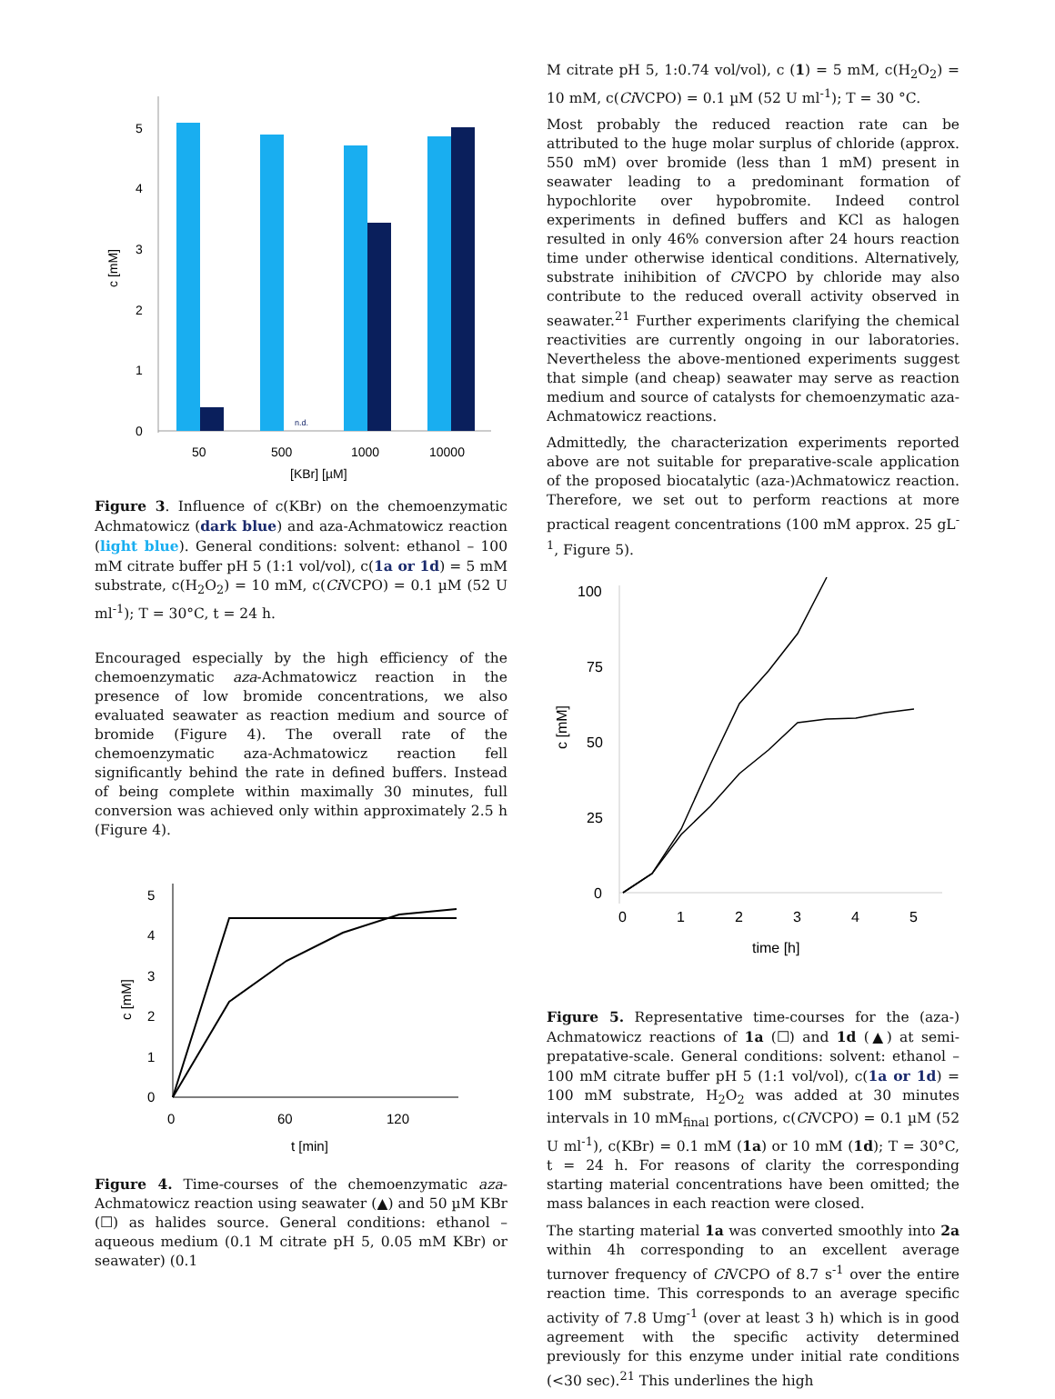0
1
2
3
4
5
c [mM]
n.d.
50
500
1000
10000
[KBr] [µM]
Figure 3. Influence of c(KBr) on the chemoenzymatic Achmatowicz (dark blue) and aza-Achmatowicz reaction (light blue). General conditions: solvent: ethanol – 100 mM citrate buffer pH 5 (1:1 vol/vol), c(1a or 1d) = 5 mM substrate, c(H<sub>2</sub>O<sub>2</sub>) = 10 mM, c(Ci VCPO) = 0.1 µM (52 U ml<sup>-1</sup>); T = 30°C, t = 24 h.
Encouraged especially by the high efficiency of the chemoenzymatic aza-Achmatowicz reaction in the presence of low bromide concentrations, we also evaluated seawater as reaction medium and source of bromide (Figure 4). The overall rate of the chemoenzymatic aza-Achmatowicz reaction fell significantly behind the rate in defined buffers. Instead of being complete within maximally 30 minutes, full conversion was achieved only within approximately 2.5 h (Figure 4).
0
1
2
3
4
5
c [mM]
0
60
120
t [min]
Figure 4. Time-courses of the chemoenzymatic aza-Achmatowicz reaction using seawater (▲) and 50 µM KBr (☐) as halides source. General conditions: ethanol – aqueous medium (0.1 M citrate pH 5, 0.05 mM KBr) or seawater) (0.1
M citrate pH 5, 1:0.74 vol/vol), c (1) = 5 mM, c(H<sub>2</sub>O<sub>2</sub>) = 10 mM, c(Ci VCPO) = 0.1 µM (52 U ml<sup>-1</sup>); T = 30 °C.
Most probably the reduced reaction rate can be attributed to the huge molar surplus of chloride (approx. 550 mM) over bromide (less than 1 mM) present in seawater leading to a predominant formation of hypochlorite over hypobromite. Indeed control experiments in defined buffers and KCl as halogen resulted in only 46% conversion after 24 hours reaction time under otherwise identical conditions. Alternatively, substrate inihibition of Ci VCPO by chloride may also contribute to the reduced overall activity observed in seawater.<sup>21</sup> Further experiments clarifying the chemical reactivities are currently ongoing in our laboratories. Nevertheless the above-mentioned experiments suggest that simple (and cheap) seawater may serve as reaction medium and source of catalysts for chemoenzymatic aza-Achmatowicz reactions.
Admittedly, the characterization experiments reported above are not suitable for preparative-scale application of the proposed biocatalytic (aza-)Achmatowicz reaction. Therefore, we set out to perform reactions at more practical reagent concentrations (100 mM approx. 25 gL<sup>-1</sup>, Figure 5).
0
25
50
75
100
c [mM]
0
1
2
3
4
5
time [h]
Figure 5. Representative time-courses for the (aza-) Achmatowicz reactions of 1a (☐) and 1d (▲) at semi-prepatative-scale. General conditions: solvent: ethanol – 100 mM citrate buffer pH 5 (1:1 vol/vol), c(1a or 1d) = 100 mM substrate, H<sub>2</sub>O<sub>2</sub> was added at 30 minutes intervals in 10 mM<sub>final</sub> portions, c(Ci VCPO) = 0.1 µM (52 U ml<sup>-1</sup>), c(KBr) = 0.1 mM (1a) or 10 mM (1d); T = 30°C, t = 24 h. For reasons of clarity the corresponding starting material concentrations have been omitted; the mass balances in each reaction were closed.
The starting material 1a was converted smoothly into 2a within 4h corresponding to an excellent average turnover frequency of Ci VCPO of 8.7 s<sup>-1</sup> over the entire reaction time. This corresponds to an average specific activity of 7.8 Umg<sup>-1</sup> (over at least 3 h) which is in good agreement with the specific activity determined previously for this enzyme under initial rate conditions (<30 sec).<sup>21</sup> This underlines the high